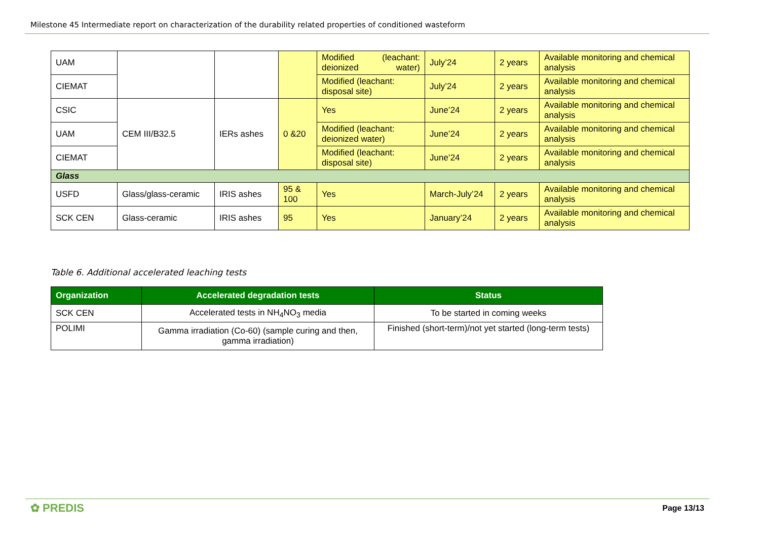Milestone 45 Intermediate report on characterization of the durability related properties of conditioned wasteform
| UAM | | | | Modified (leachant: deionized water) | July’24 | 2 years | Available monitoring and chemical analysis |
| CIEMAT | | | | Modified (leachant: disposal site) | July’24 | 2 years | Available monitoring and chemical analysis |
| CSIC | CEM III/B32.5 | IERs ashes | 0 &20 | Yes | June’24 | 2 years | Available monitoring and chemical analysis |
| UAM | | | | Modified (leachant: deionized water) | June’24 | 2 years | Available monitoring and chemical analysis |
| CIEMAT | | | | Modified (leachant: disposal site) | June’24 | 2 years | Available monitoring and chemical analysis |
| Glass | | | | | | | |
| USFD | Glass/glass-ceramic | IRIS ashes | 95 & 100 | Yes | March-July’24 | 2 years | Available monitoring and chemical analysis |
| SCK CEN | Glass-ceramic | IRIS ashes | 95 | Yes | January’24 | 2 years | Available monitoring and chemical analysis |
Table 6. Additional accelerated leaching tests
| Organization | Accelerated degradation tests | Status |
| --- | --- | --- |
| SCK CEN | Accelerated tests in NH<sub>4</sub>NO<sub>3</sub> media | To be started in coming weeks |
| POLIMI | Gamma irradiation (Co-60) (sample curing and then, gamma irradiation) | Finished (short-term)/not yet started (long-term tests) |
✿ PREDIS Page 13/13